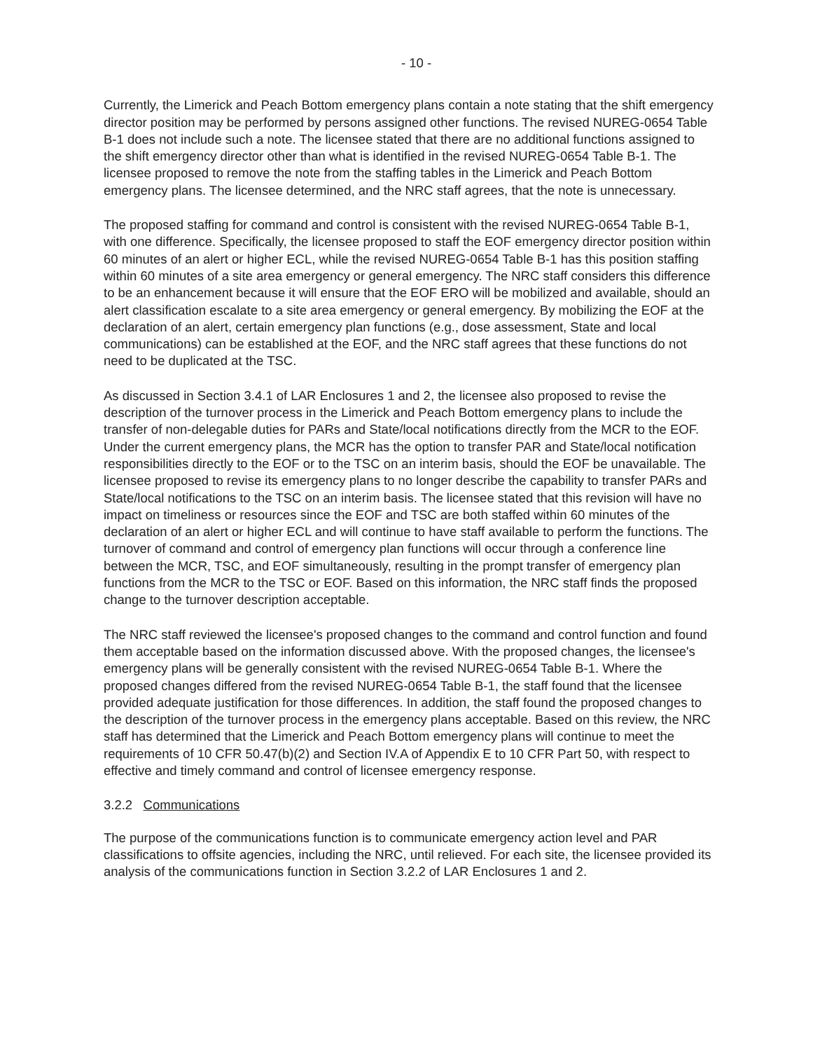- 10 -
Currently, the Limerick and Peach Bottom emergency plans contain a note stating that the shift emergency director position may be performed by persons assigned other functions. The revised NUREG-0654 Table B-1 does not include such a note. The licensee stated that there are no additional functions assigned to the shift emergency director other than what is identified in the revised NUREG-0654 Table B-1. The licensee proposed to remove the note from the staffing tables in the Limerick and Peach Bottom emergency plans. The licensee determined, and the NRC staff agrees, that the note is unnecessary.
The proposed staffing for command and control is consistent with the revised NUREG-0654 Table B-1, with one difference. Specifically, the licensee proposed to staff the EOF emergency director position within 60 minutes of an alert or higher ECL, while the revised NUREG-0654 Table B-1 has this position staffing within 60 minutes of a site area emergency or general emergency. The NRC staff considers this difference to be an enhancement because it will ensure that the EOF ERO will be mobilized and available, should an alert classification escalate to a site area emergency or general emergency. By mobilizing the EOF at the declaration of an alert, certain emergency plan functions (e.g., dose assessment, State and local communications) can be established at the EOF, and the NRC staff agrees that these functions do not need to be duplicated at the TSC.
As discussed in Section 3.4.1 of LAR Enclosures 1 and 2, the licensee also proposed to revise the description of the turnover process in the Limerick and Peach Bottom emergency plans to include the transfer of non-delegable duties for PARs and State/local notifications directly from the MCR to the EOF. Under the current emergency plans, the MCR has the option to transfer PAR and State/local notification responsibilities directly to the EOF or to the TSC on an interim basis, should the EOF be unavailable. The licensee proposed to revise its emergency plans to no longer describe the capability to transfer PARs and State/local notifications to the TSC on an interim basis. The licensee stated that this revision will have no impact on timeliness or resources since the EOF and TSC are both staffed within 60 minutes of the declaration of an alert or higher ECL and will continue to have staff available to perform the functions. The turnover of command and control of emergency plan functions will occur through a conference line between the MCR, TSC, and EOF simultaneously, resulting in the prompt transfer of emergency plan functions from the MCR to the TSC or EOF. Based on this information, the NRC staff finds the proposed change to the turnover description acceptable.
The NRC staff reviewed the licensee's proposed changes to the command and control function and found them acceptable based on the information discussed above. With the proposed changes, the licensee's emergency plans will be generally consistent with the revised NUREG-0654 Table B-1. Where the proposed changes differed from the revised NUREG-0654 Table B-1, the staff found that the licensee provided adequate justification for those differences. In addition, the staff found the proposed changes to the description of the turnover process in the emergency plans acceptable. Based on this review, the NRC staff has determined that the Limerick and Peach Bottom emergency plans will continue to meet the requirements of 10 CFR 50.47(b)(2) and Section IV.A of Appendix E to 10 CFR Part 50, with respect to effective and timely command and control of licensee emergency response.
3.2.2 Communications
The purpose of the communications function is to communicate emergency action level and PAR classifications to offsite agencies, including the NRC, until relieved. For each site, the licensee provided its analysis of the communications function in Section 3.2.2 of LAR Enclosures 1 and 2.